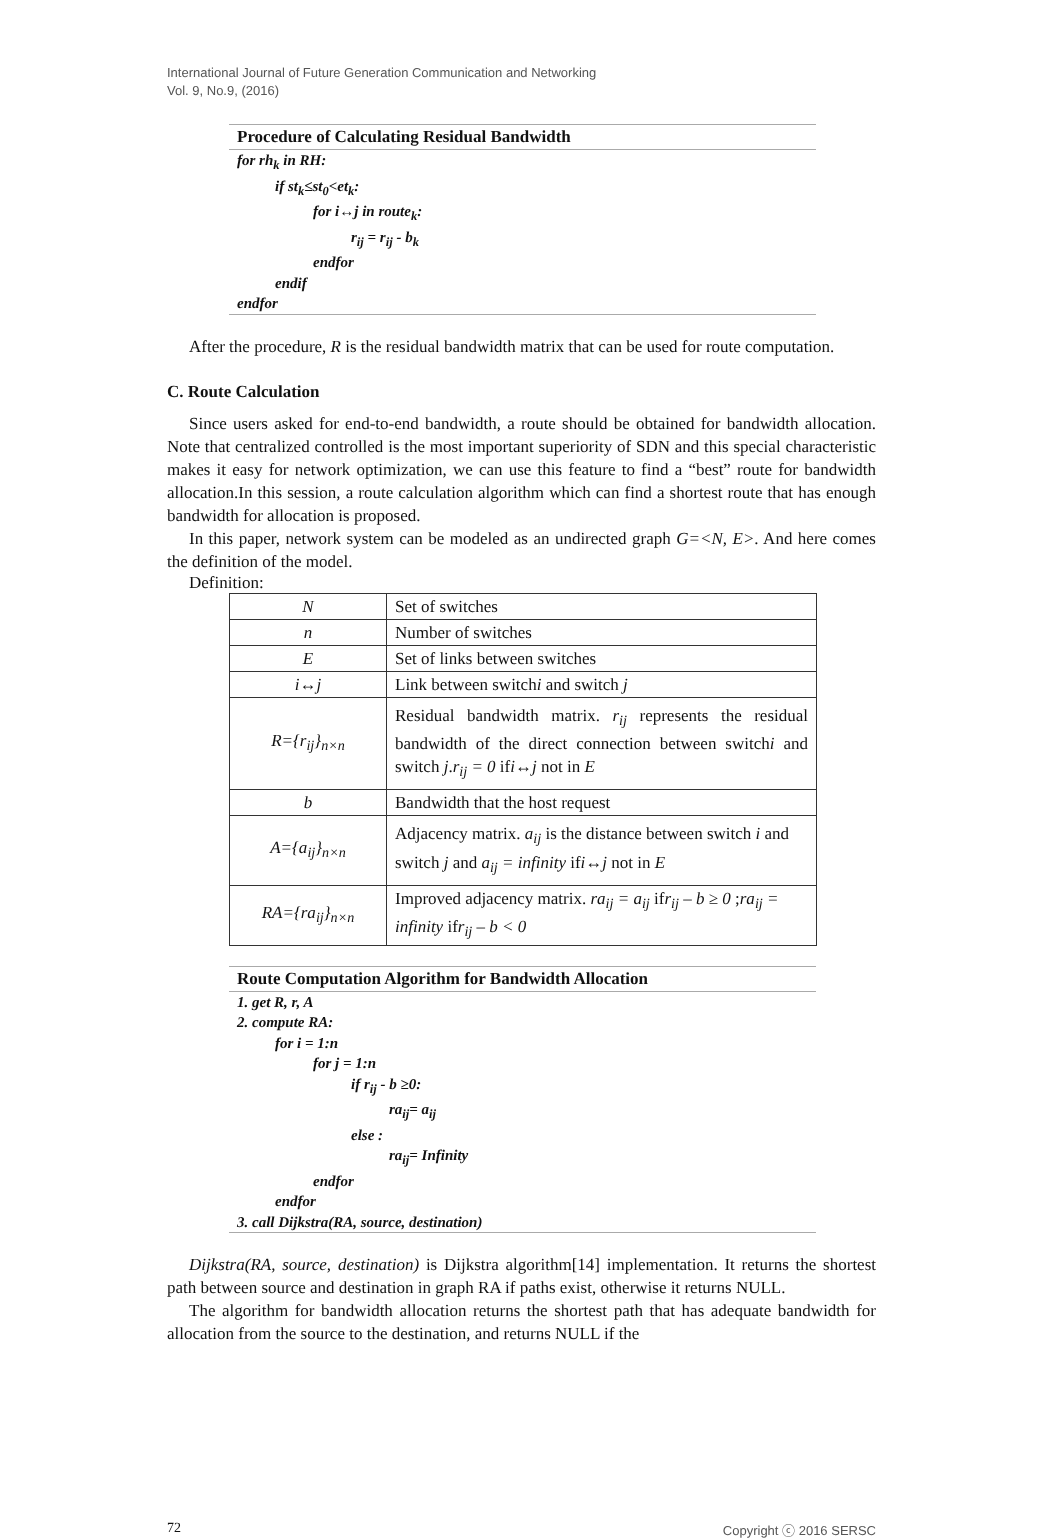International Journal of Future Generation Communication and Networking
Vol. 9, No.9, (2016)
Procedure of Calculating Residual Bandwidth
for rh<sub>k</sub> in RH:
if st<sub>k</sub>≤st<sub>0</sub><et<sub>k</sub>:
for i↔j in route<sub>k</sub>:
r<sub>ij</sub> = r<sub>ij</sub> - b<sub>k</sub>
endfor
endif
endfor
After the procedure, R is the residual bandwidth matrix that can be used for route computation.
C. Route Calculation
Since users asked for end-to-end bandwidth, a route should be obtained for bandwidth allocation. Note that centralized controlled is the most important superiority of SDN and this special characteristic makes it easy for network optimization, we can use this feature to find a “best” route for bandwidth allocation.In this session, a route calculation algorithm which can find a shortest route that has enough bandwidth for allocation is proposed.
In this paper, network system can be modeled as an undirected graph G=<N, E>. And here comes the definition of the model.
Definition:
| N | Set of switches |
| n | Number of switches |
| E | Set of links between switches |
| i↔j | Link between switch i and switch j |
| R={r<sub>ij</sub>}<sub>n×n</sub> | Residual bandwidth matrix. r<sub>ij</sub> represents the residual bandwidth of the direct connection between switch i and switch j . r<sub>ij</sub> = 0 if i↔j not in E |
| b | Bandwidth that the host request |
| A={a<sub>ij</sub>}<sub>n×n</sub> | Adjacency matrix. a<sub>ij</sub> is the distance between switch i and switch j and a<sub>ij</sub> = infinity if i↔j not in E |
| RA={ra<sub>ij</sub>}<sub>n×n</sub> | Improved adjacency matrix. ra<sub>ij</sub> = a<sub>ij</sub> if r<sub>ij</sub> – b ≥ 0 ; ra<sub>ij</sub> = infinity if r<sub>ij</sub> – b < 0 |
Route Computation Algorithm for Bandwidth Allocation
1. get R, r, A
2. compute RA:
for i = 1:n
for j = 1:n
if r<sub>ij</sub> - b ≥0:
ra<sub>ij</sub>= a<sub>ij</sub>
else :
ra<sub>ij</sub>= Infinity
endfor
endfor
3. call Dijkstra(RA, source, destination)
Dijkstra(RA, source, destination) is Dijkstra algorithm[14] implementation. It returns the shortest path between source and destination in graph RA if paths exist, otherwise it returns NULL.
The algorithm for bandwidth allocation returns the shortest path that has adequate bandwidth for allocation from the source to the destination, and returns NULL if the
72 Copyright ⓒ 2016 SERSC